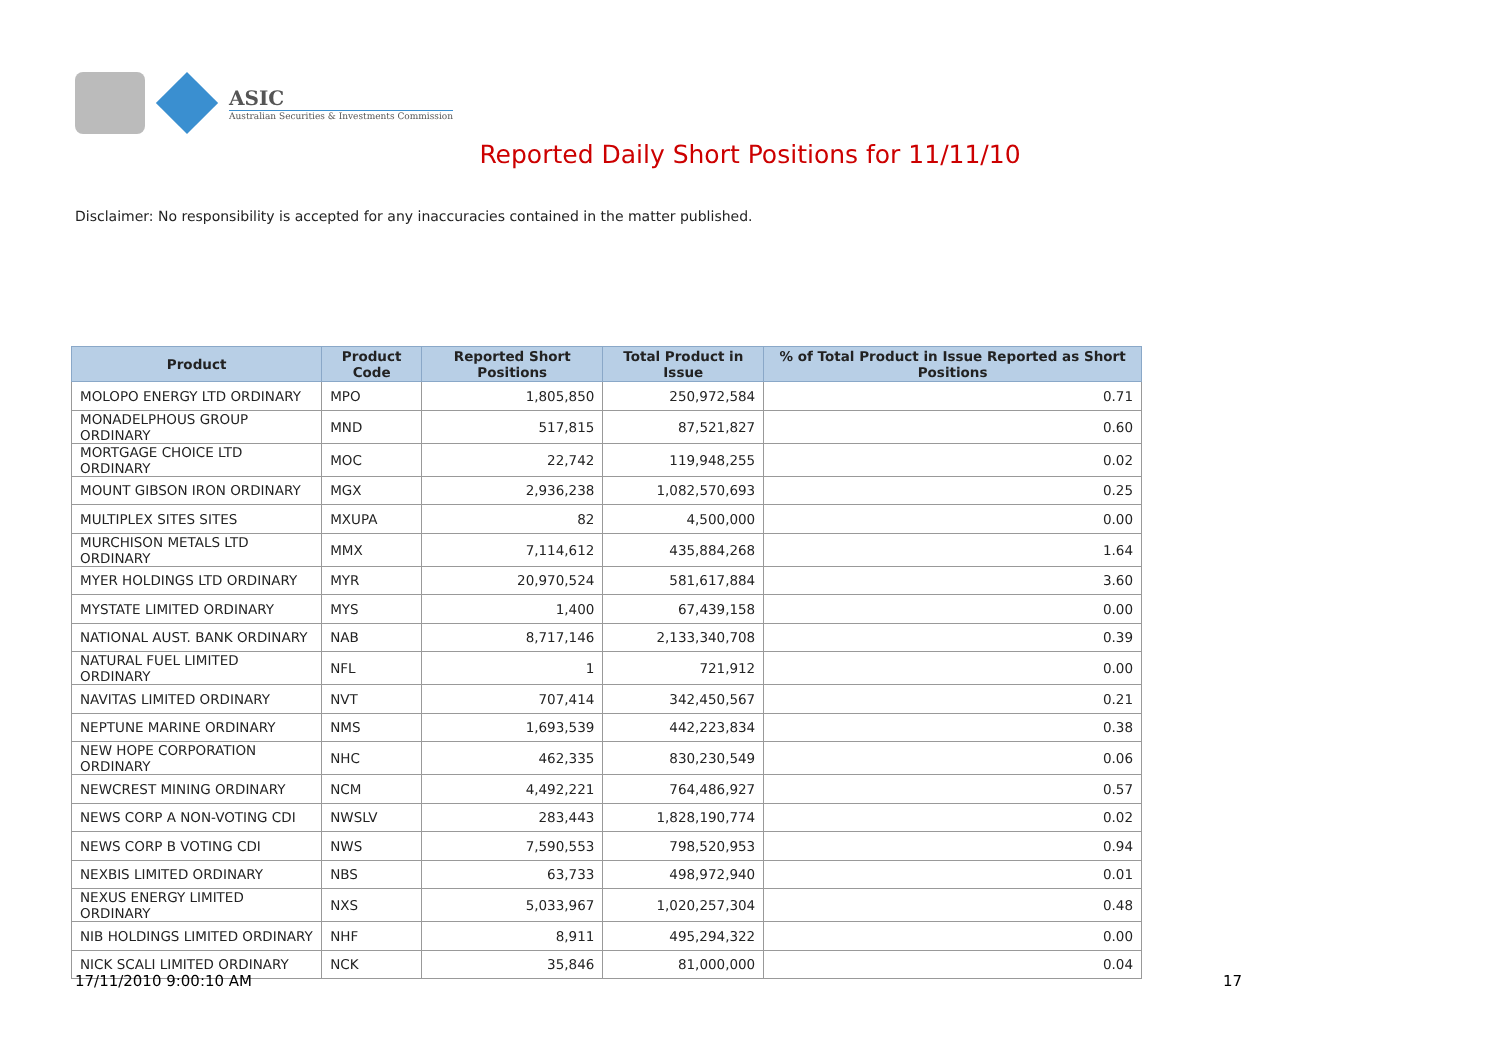ASIC
Australian Securities & Investments Commission
Reported Daily Short Positions for 11/11/10
Disclaimer: No responsibility is accepted for any inaccuracies contained in the matter published.
| Product | Product Code | Reported Short Positions | Total Product in Issue | % of Total Product in Issue Reported as Short Positions |
| --- | --- | --- | --- | --- |
| MOLOPO ENERGY LTD ORDINARY | MPO | 1,805,850 | 250,972,584 | 0.71 |
| MONADELPHOUS GROUP ORDINARY | MND | 517,815 | 87,521,827 | 0.60 |
| MORTGAGE CHOICE LTD ORDINARY | MOC | 22,742 | 119,948,255 | 0.02 |
| MOUNT GIBSON IRON ORDINARY | MGX | 2,936,238 | 1,082,570,693 | 0.25 |
| MULTIPLEX SITES SITES | MXUPA | 82 | 4,500,000 | 0.00 |
| MURCHISON METALS LTD ORDINARY | MMX | 7,114,612 | 435,884,268 | 1.64 |
| MYER HOLDINGS LTD ORDINARY | MYR | 20,970,524 | 581,617,884 | 3.60 |
| MYSTATE LIMITED ORDINARY | MYS | 1,400 | 67,439,158 | 0.00 |
| NATIONAL AUST. BANK ORDINARY | NAB | 8,717,146 | 2,133,340,708 | 0.39 |
| NATURAL FUEL LIMITED ORDINARY | NFL | 1 | 721,912 | 0.00 |
| NAVITAS LIMITED ORDINARY | NVT | 707,414 | 342,450,567 | 0.21 |
| NEPTUNE MARINE ORDINARY | NMS | 1,693,539 | 442,223,834 | 0.38 |
| NEW HOPE CORPORATION ORDINARY | NHC | 462,335 | 830,230,549 | 0.06 |
| NEWCREST MINING ORDINARY | NCM | 4,492,221 | 764,486,927 | 0.57 |
| NEWS CORP A NON-VOTING CDI | NWSLV | 283,443 | 1,828,190,774 | 0.02 |
| NEWS CORP B VOTING CDI | NWS | 7,590,553 | 798,520,953 | 0.94 |
| NEXBIS LIMITED ORDINARY | NBS | 63,733 | 498,972,940 | 0.01 |
| NEXUS ENERGY LIMITED ORDINARY | NXS | 5,033,967 | 1,020,257,304 | 0.48 |
| NIB HOLDINGS LIMITED ORDINARY | NHF | 8,911 | 495,294,322 | 0.00 |
| NICK SCALI LIMITED ORDINARY | NCK | 35,846 | 81,000,000 | 0.04 |
17/11/2010 9:00:10 AM 17